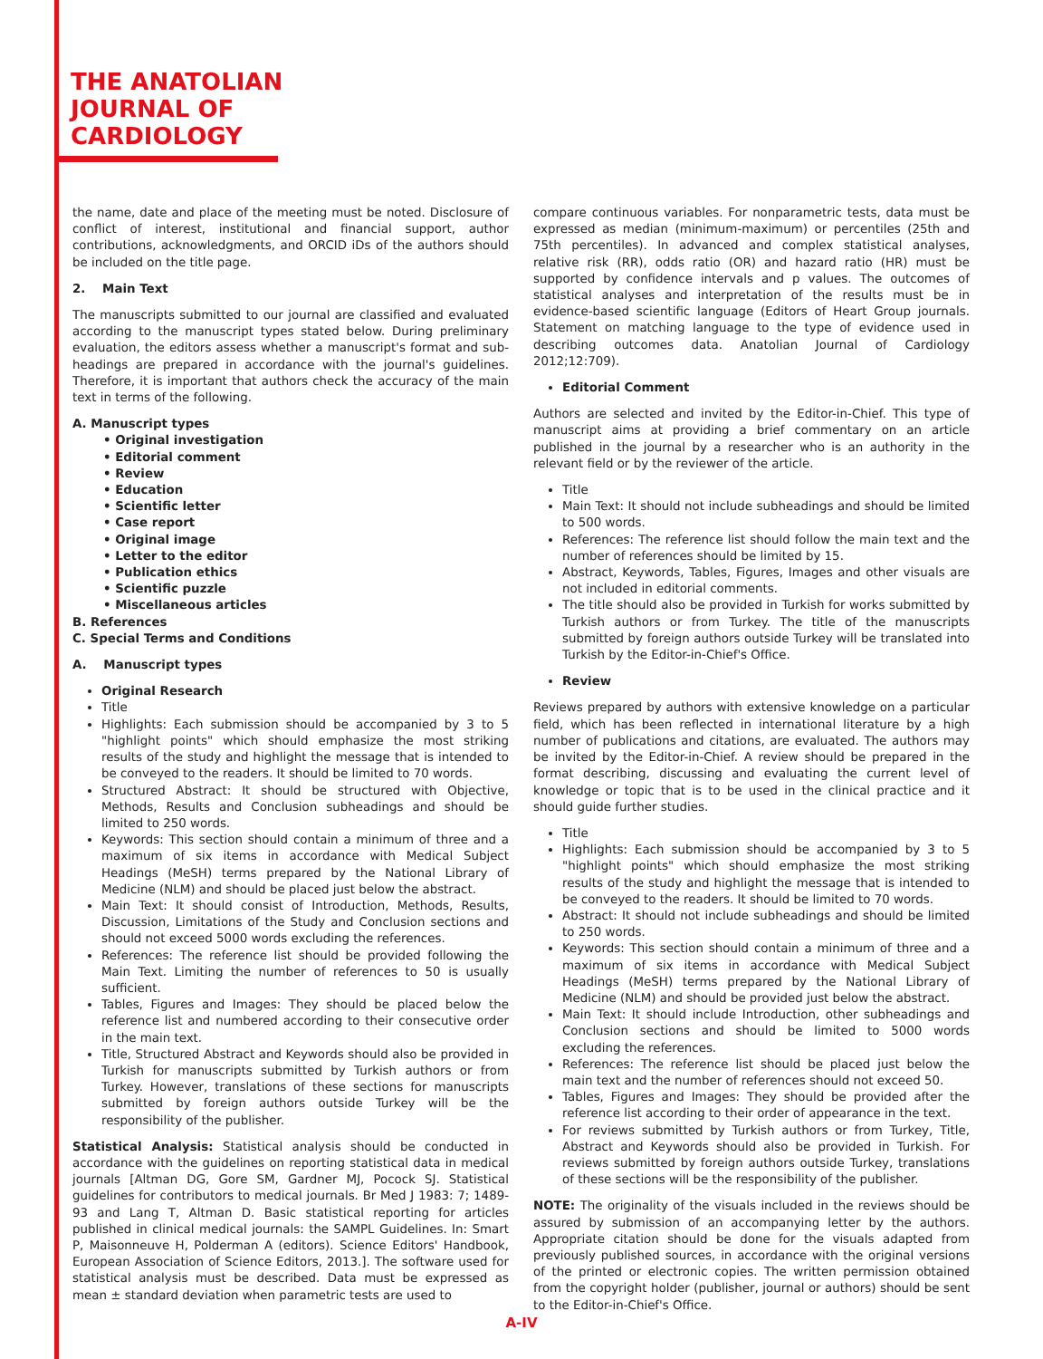THE ANATOLIAN
JOURNAL OF
CARDIOLOGY
the name, date and place of the meeting must be noted. Disclosure of conflict of interest, institutional and financial support, author contributions, acknowledgments, and ORCID iDs of the authors should be included on the title page.
2. Main Text
The manuscripts submitted to our journal are classified and evaluated according to the manuscript types stated below. During preliminary evaluation, the editors assess whether a manuscript's format and sub-headings are prepared in accordance with the journal's guidelines. Therefore, it is important that authors check the accuracy of the main text in terms of the following.
A. Manuscript types
• Original investigation
• Editorial comment
• Review
• Education
• Scientific letter
• Case report
• Original image
• Letter to the editor
• Publication ethics
• Scientific puzzle
• Miscellaneous articles
B. References
C. Special Terms and Conditions
A. Manuscript types
Original Research
Title
Highlights: Each submission should be accompanied by 3 to 5 "highlight points" which should emphasize the most striking results of the study and highlight the message that is intended to be conveyed to the readers. It should be limited to 70 words.
Structured Abstract: It should be structured with Objective, Methods, Results and Conclusion subheadings and should be limited to 250 words.
Keywords: This section should contain a minimum of three and a maximum of six items in accordance with Medical Subject Headings (MeSH) terms prepared by the National Library of Medicine (NLM) and should be placed just below the abstract.
Main Text: It should consist of Introduction, Methods, Results, Discussion, Limitations of the Study and Conclusion sections and should not exceed 5000 words excluding the references.
References: The reference list should be provided following the Main Text. Limiting the number of references to 50 is usually sufficient.
Tables, Figures and Images: They should be placed below the reference list and numbered according to their consecutive order in the main text.
Title, Structured Abstract and Keywords should also be provided in Turkish for manuscripts submitted by Turkish authors or from Turkey. However, translations of these sections for manuscripts submitted by foreign authors outside Turkey will be the responsibility of the publisher.
Statistical Analysis: Statistical analysis should be conducted in accordance with the guidelines on reporting statistical data in medical journals [Altman DG, Gore SM, Gardner MJ, Pocock SJ. Statistical guidelines for contributors to medical journals. Br Med J 1983: 7; 1489-93 and Lang T, Altman D. Basic statistical reporting for articles published in clinical medical journals: the SAMPL Guidelines. In: Smart P, Maisonneuve H, Polderman A (editors). Science Editors' Handbook, European Association of Science Editors, 2013.]. The software used for statistical analysis must be described. Data must be expressed as mean ± standard deviation when parametric tests are used to
compare continuous variables. For nonparametric tests, data must be expressed as median (minimum-maximum) or percentiles (25th and 75th percentiles). In advanced and complex statistical analyses, relative risk (RR), odds ratio (OR) and hazard ratio (HR) must be supported by confidence intervals and p values. The outcomes of statistical analyses and interpretation of the results must be in evidence-based scientific language (Editors of Heart Group journals. Statement on matching language to the type of evidence used in describing outcomes data. Anatolian Journal of Cardiology 2012;12:709).
Editorial Comment
Authors are selected and invited by the Editor-in-Chief. This type of manuscript aims at providing a brief commentary on an article published in the journal by a researcher who is an authority in the relevant field or by the reviewer of the article.
Title
Main Text: It should not include subheadings and should be limited to 500 words.
References: The reference list should follow the main text and the number of references should be limited by 15.
Abstract, Keywords, Tables, Figures, Images and other visuals are not included in editorial comments.
The title should also be provided in Turkish for works submitted by Turkish authors or from Turkey. The title of the manuscripts submitted by foreign authors outside Turkey will be translated into Turkish by the Editor-in-Chief's Office.
Review
Reviews prepared by authors with extensive knowledge on a particular field, which has been reflected in international literature by a high number of publications and citations, are evaluated. The authors may be invited by the Editor-in-Chief. A review should be prepared in the format describing, discussing and evaluating the current level of knowledge or topic that is to be used in the clinical practice and it should guide further studies.
Title
Highlights: Each submission should be accompanied by 3 to 5 "highlight points" which should emphasize the most striking results of the study and highlight the message that is intended to be conveyed to the readers. It should be limited to 70 words.
Abstract: It should not include subheadings and should be limited to 250 words.
Keywords: This section should contain a minimum of three and a maximum of six items in accordance with Medical Subject Headings (MeSH) terms prepared by the National Library of Medicine (NLM) and should be provided just below the abstract.
Main Text: It should include Introduction, other subheadings and Conclusion sections and should be limited to 5000 words excluding the references.
References: The reference list should be placed just below the main text and the number of references should not exceed 50.
Tables, Figures and Images: They should be provided after the reference list according to their order of appearance in the text.
For reviews submitted by Turkish authors or from Turkey, Title, Abstract and Keywords should also be provided in Turkish. For reviews submitted by foreign authors outside Turkey, translations of these sections will be the responsibility of the publisher.
NOTE: The originality of the visuals included in the reviews should be assured by submission of an accompanying letter by the authors. Appropriate citation should be done for the visuals adapted from previously published sources, in accordance with the original versions of the printed or electronic copies. The written permission obtained from the copyright holder (publisher, journal or authors) should be sent to the Editor-in-Chief's Office.
A-IV